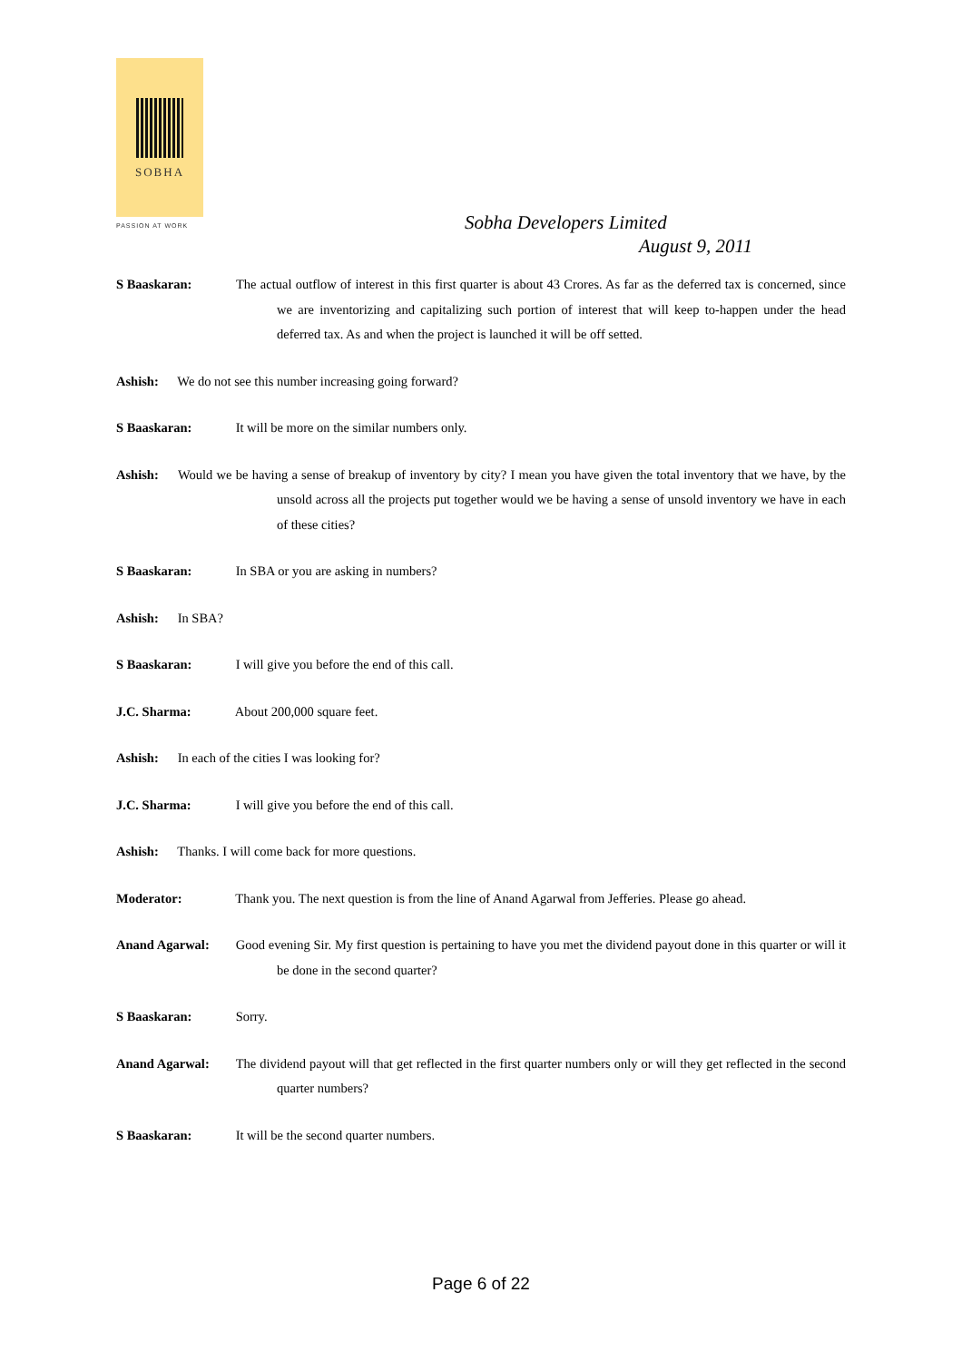SOBHA
PASSION AT WORK
Sobha Developers Limited
August 9, 2011
S Baaskaran: The actual outflow of interest in this first quarter is about 43 Crores. As far as the deferred tax is concerned, since we are inventorizing and capitalizing such portion of interest that will keep to-happen under the head deferred tax. As and when the project is launched it will be off setted.
Ashish: We do not see this number increasing going forward?
S Baaskaran: It will be more on the similar numbers only.
Ashish: Would we be having a sense of breakup of inventory by city? I mean you have given the total inventory that we have, by the unsold across all the projects put together would we be having a sense of unsold inventory we have in each of these cities?
S Baaskaran: In SBA or you are asking in numbers?
Ashish: In SBA?
S Baaskaran: I will give you before the end of this call.
J.C. Sharma: About 200,000 square feet.
Ashish: In each of the cities I was looking for?
J.C. Sharma: I will give you before the end of this call.
Ashish: Thanks. I will come back for more questions.
Moderator: Thank you. The next question is from the line of Anand Agarwal from Jefferies. Please go ahead.
Anand Agarwal: Good evening Sir. My first question is pertaining to have you met the dividend payout done in this quarter or will it be done in the second quarter?
S Baaskaran: Sorry.
Anand Agarwal: The dividend payout will that get reflected in the first quarter numbers only or will they get reflected in the second quarter numbers?
S Baaskaran: It will be the second quarter numbers.
Page 6 of 22